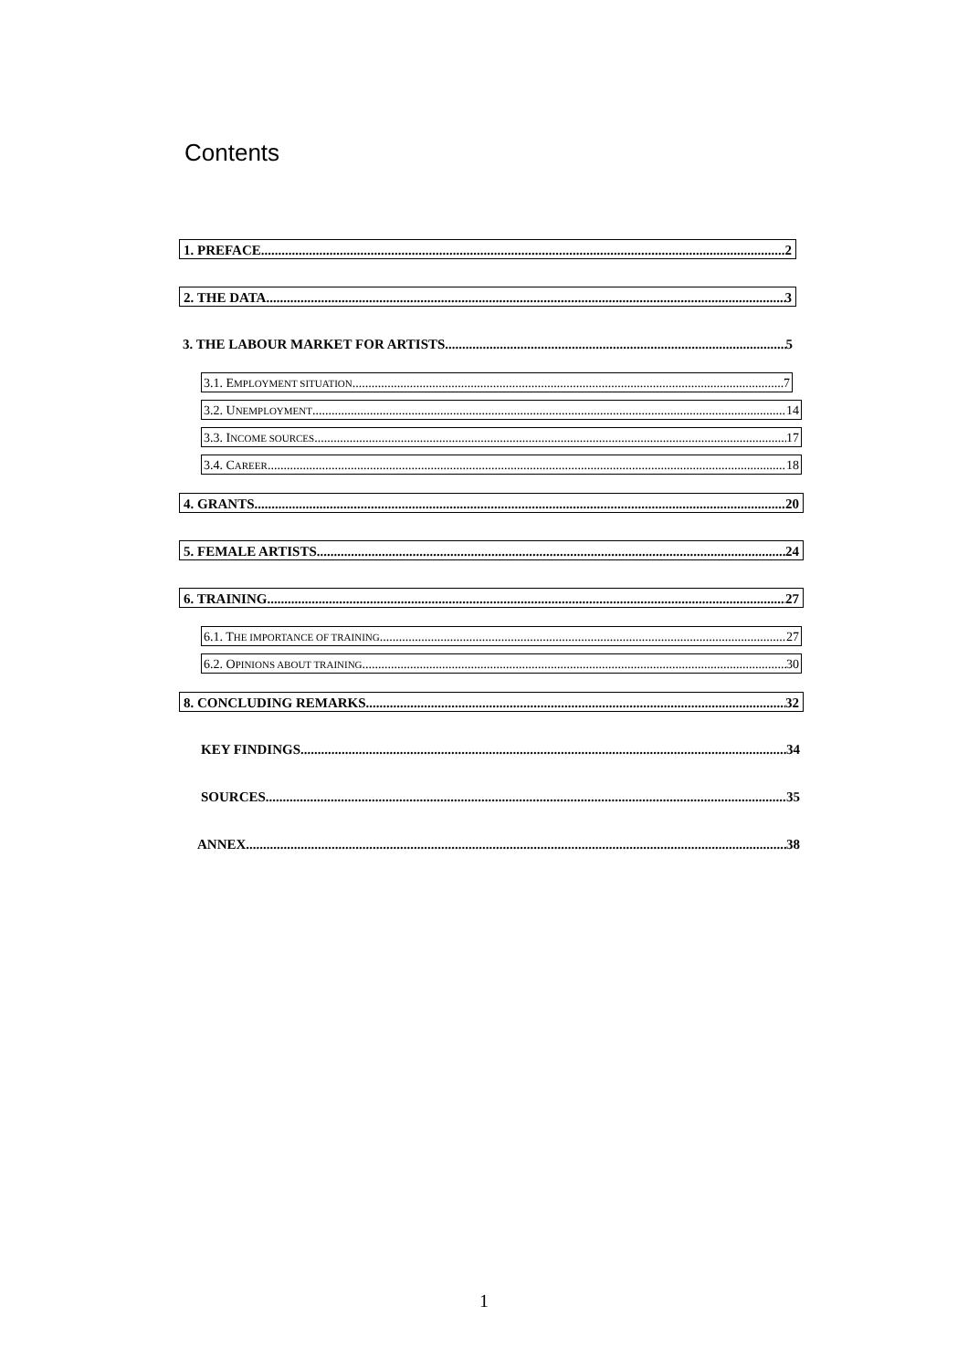Contents
1. PREFACE 2
2. THE DATA 3
3. THE LABOUR MARKET FOR ARTISTS 5
3.1. E MPLOYMENT SITUATION 7
3.2. U NEMPLOYMENT 14
3.3. I NCOME SOURCES 17
3.4. C AREER 18
4. GRANTS 20
5. FEMALE ARTISTS 24
6. TRAINING 27
6.1. T HE IMPORTANCE OF TRAINING 27
6.2. O PINIONS ABOUT TRAINING 30
8. CONCLUDING REMARKS 32
KEY FINDINGS 34
SOURCES 35
ANNEX 38
1